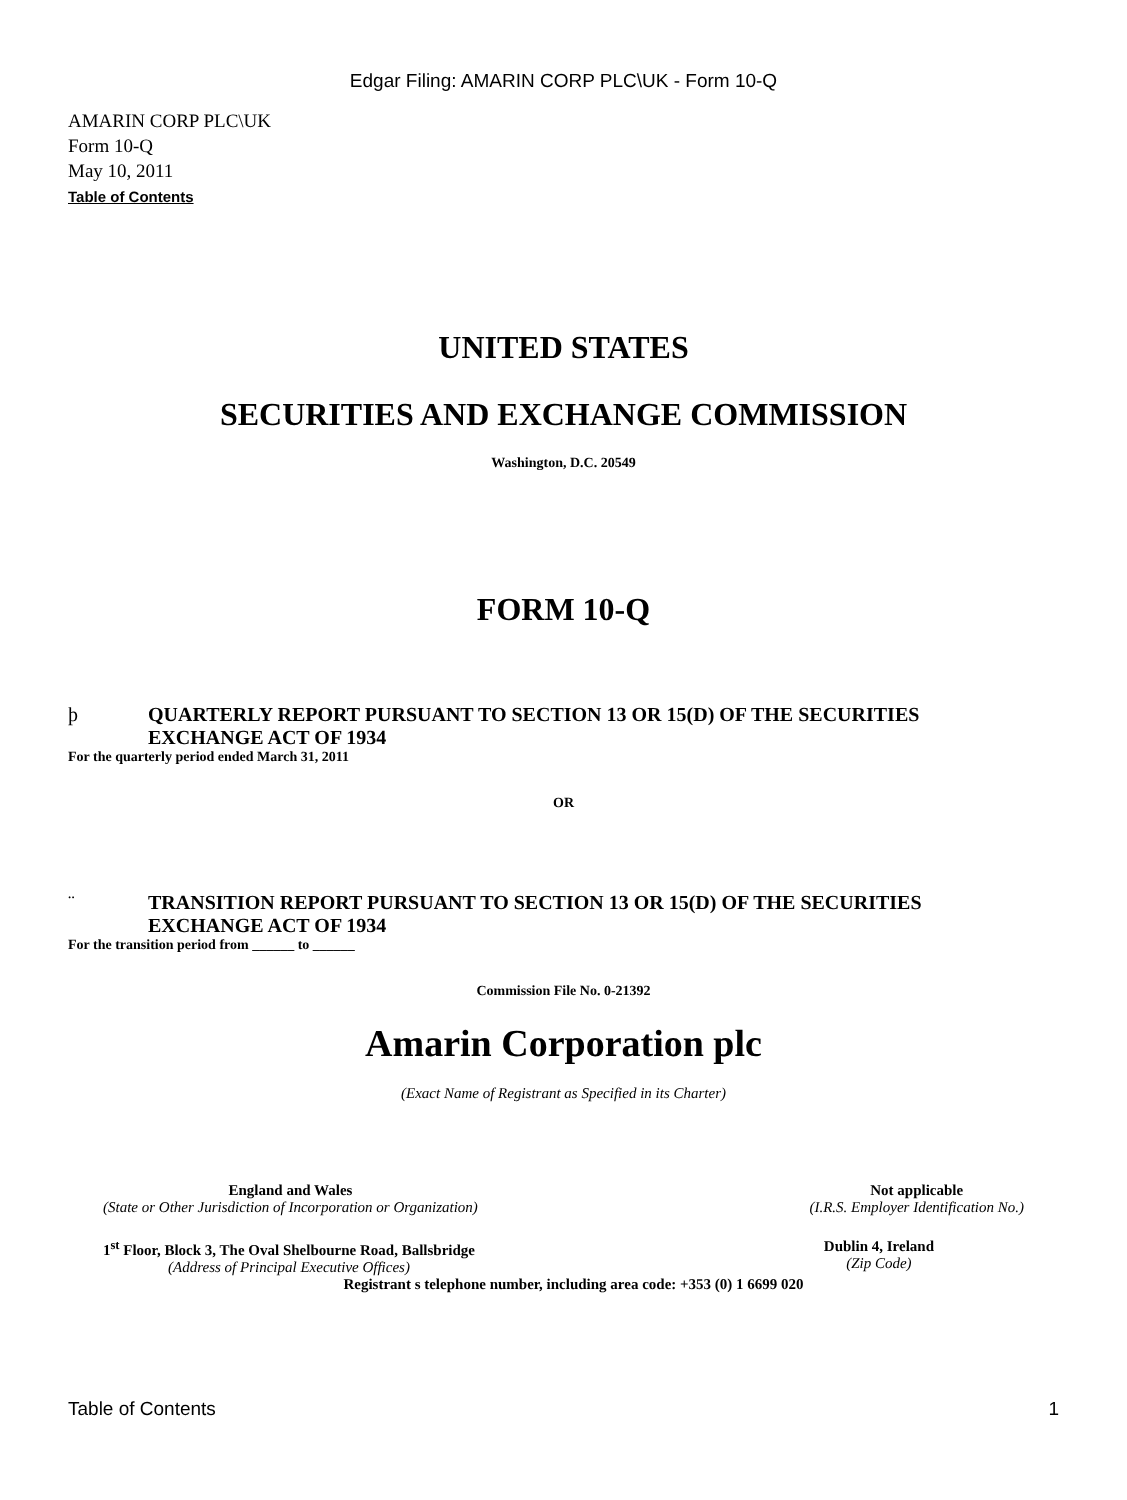Edgar Filing: AMARIN CORP PLC\UK - Form 10-Q
AMARIN CORP PLC\UK
Form 10-Q
May 10, 2011
Table of Contents
UNITED STATES
SECURITIES AND EXCHANGE COMMISSION
Washington, D.C. 20549
FORM 10-Q
þ QUARTERLY REPORT PURSUANT TO SECTION 13 OR 15(D) OF THE SECURITIES
EXCHANGE ACT OF 1934
For the quarterly period ended March 31, 2011
OR
¨ TRANSITION REPORT PURSUANT TO SECTION 13 OR 15(D) OF THE SECURITIES
EXCHANGE ACT OF 1934
For the transition period from ______ to ______
Commission File No. 0-21392
Amarin Corporation plc
(Exact Name of Registrant as Specified in its Charter)
England and Wales
(State or Other Jurisdiction of Incorporation or Organization)
Not applicable
(I.R.S. Employer Identification No.)
1<sup>st</sup> Floor, Block 3, The Oval Shelbourne Road, Ballsbridge
(Address of Principal Executive Offices)
Dublin 4, Ireland
(Zip Code)
Registrant s telephone number, including area code: +353 (0) 1 6699 020
Table of Contents 1